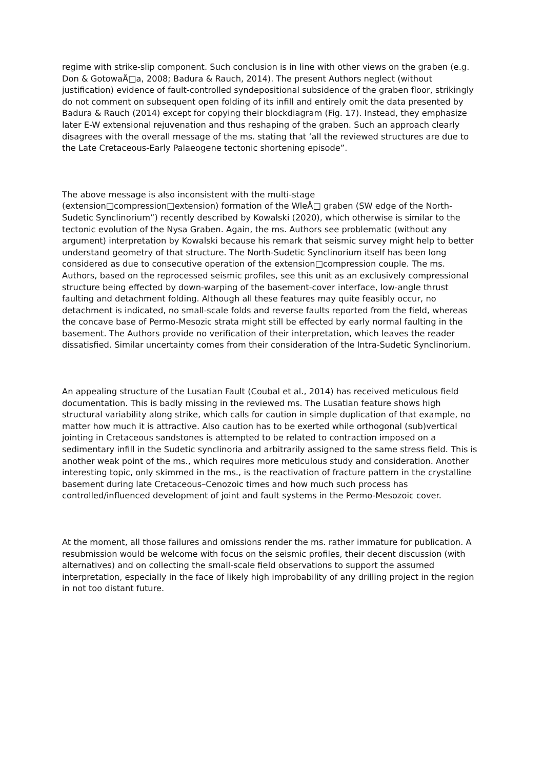regime with strike-slip component. Such conclusion is in line with other views on the graben (e.g. Don & GotowaÅ□a, 2008; Badura & Rauch, 2014). The present Authors neglect (without justification) evidence of fault-controlled syndepositional subsidence of the graben floor, strikingly do not comment on subsequent open folding of its infill and entirely omit the data presented by Badura & Rauch (2014) except for copying their blockdiagram (Fig. 17). Instead, they emphasize later E-W extensional rejuvenation and thus reshaping of the graben. Such an approach clearly disagrees with the overall message of the ms. stating that ‘all the reviewed structures are due to the Late Cretaceous-Early Palaeogene tectonic shortening episode”.
The above message is also inconsistent with the multi-stage
(extension□compression□extension) formation of the WleÅ□ graben (SW edge of the North-Sudetic Synclinorium”) recently described by Kowalski (2020), which otherwise is similar to the tectonic evolution of the Nysa Graben. Again, the ms. Authors see problematic (without any argument) interpretation by Kowalski because his remark that seismic survey might help to better understand geometry of that structure. The North-Sudetic Synclinorium itself has been long considered as due to consecutive operation of the extension□compression couple. The ms. Authors, based on the reprocessed seismic profiles, see this unit as an exclusively compressional structure being effected by down-warping of the basement-cover interface, low-angle thrust faulting and detachment folding. Although all these features may quite feasibly occur, no detachment is indicated, no small-scale folds and reverse faults reported from the field, whereas the concave base of Permo-Mesozic strata might still be effected by early normal faulting in the basement. The Authors provide no verification of their interpretation, which leaves the reader dissatisfied. Similar uncertainty comes from their consideration of the Intra-Sudetic Synclinorium.
An appealing structure of the Lusatian Fault (Coubal et al., 2014) has received meticulous field documentation. This is badly missing in the reviewed ms. The Lusatian feature shows high structural variability along strike, which calls for caution in simple duplication of that example, no matter how much it is attractive. Also caution has to be exerted while orthogonal (sub)vertical jointing in Cretaceous sandstones is attempted to be related to contraction imposed on a sedimentary infill in the Sudetic synclinoria and arbitrarily assigned to the same stress field. This is another weak point of the ms., which requires more meticulous study and consideration. Another interesting topic, only skimmed in the ms., is the reactivation of fracture pattern in the crystalline basement during late Cretaceous–Cenozoic times and how much such process has controlled/influenced development of joint and fault systems in the Permo-Mesozoic cover.
At the moment, all those failures and omissions render the ms. rather immature for publication. A resubmission would be welcome with focus on the seismic profiles, their decent discussion (with alternatives) and on collecting the small-scale field observations to support the assumed interpretation, especially in the face of likely high improbability of any drilling project in the region in not too distant future.